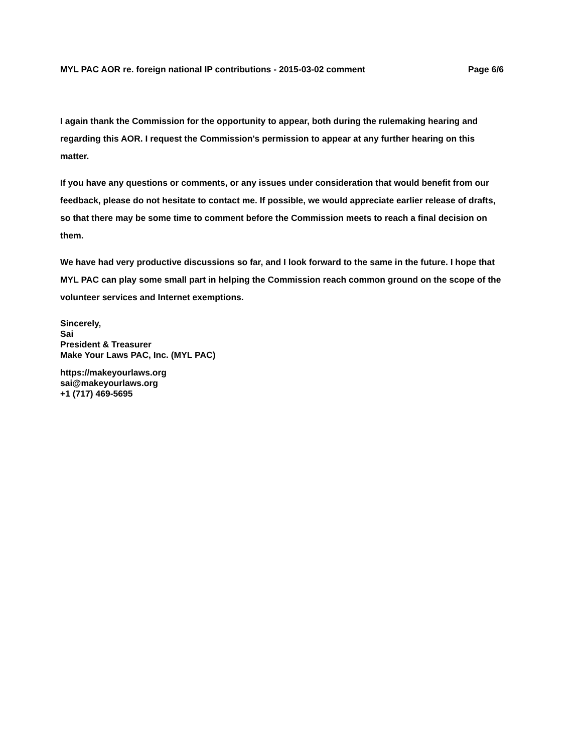MYL PAC AOR re. foreign national IP contributions - 2015-03-02 comment Page 6/6
I again thank the Commission for the opportunity to appear, both during the rulemaking hearing and regarding this AOR. I request the Commission's permission to appear at any further hearing on this matter.
If you have any questions or comments, or any issues under consideration that would benefit from our feedback, please do not hesitate to contact me. If possible, we would appreciate earlier release of drafts, so that there may be some time to comment before the Commission meets to reach a final decision on them.
We have had very productive discussions so far, and I look forward to the same in the future. I hope that MYL PAC can play some small part in helping the Commission reach common ground on the scope of the volunteer services and Internet exemptions.
Sincerely,
Sai
President & Treasurer
Make Your Laws PAC, Inc. (MYL PAC)
https://makeyourlaws.org
sai@makeyourlaws.org
+1 (717) 469-5695